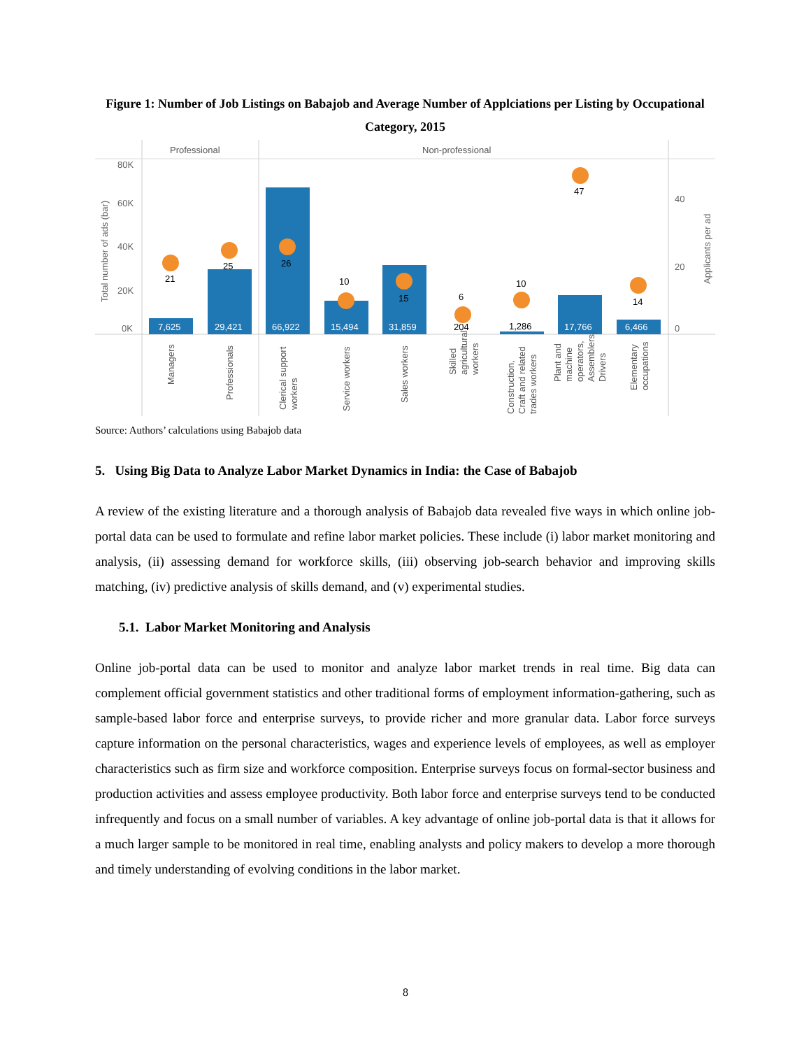Figure 1: Number of Job Listings on Babajob and Average Number of Applciations per Listing by Occupational Category, 2015
Professional
Non-professional
80K
60K
40K
20K
0K
40
20
0
Total number of ads (bar)
Applicants per ad
7,625
29,421
66,922
15,494
31,859
17,766
6,466
204
1,286
21
25
26
10
15
6
10
47
14
Managers
Professionals
Clerical support workers
Service workers
Sales workers
Skilled agricultural workers
Construction, Craft and related trades workers
Plant and machine operators, Assemblers, Drivers
Elementary occupations
Source: Authors’ calculations using Babajob data
5. Using Big Data to Analyze Labor Market Dynamics in India: the Case of Babajob
A review of the existing literature and a thorough analysis of Babajob data revealed five ways in which online job-portal data can be used to formulate and refine labor market policies. These include (i) labor market monitoring and analysis, (ii) assessing demand for workforce skills, (iii) observing job-search behavior and improving skills matching, (iv) predictive analysis of skills demand, and (v) experimental studies.
5.1. Labor Market Monitoring and Analysis
Online job-portal data can be used to monitor and analyze labor market trends in real time. Big data can complement official government statistics and other traditional forms of employment information-gathering, such as sample-based labor force and enterprise surveys, to provide richer and more granular data. Labor force surveys capture information on the personal characteristics, wages and experience levels of employees, as well as employer characteristics such as firm size and workforce composition. Enterprise surveys focus on formal-sector business and production activities and assess employee productivity. Both labor force and enterprise surveys tend to be conducted infrequently and focus on a small number of variables. A key advantage of online job-portal data is that it allows for a much larger sample to be monitored in real time, enabling analysts and policy makers to develop a more thorough and timely understanding of evolving conditions in the labor market.
8